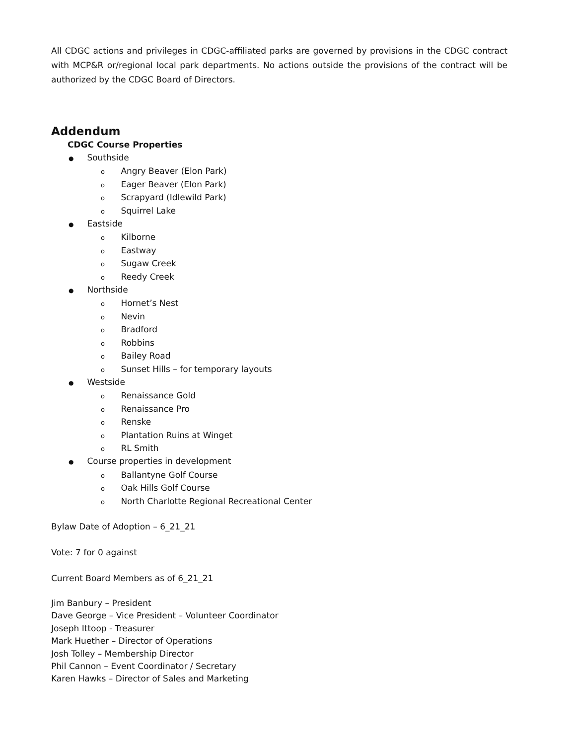All CDGC actions and privileges in CDGC-affiliated parks are governed by provisions in the CDGC contract with MCP&R or/regional local park departments. No actions outside the provisions of the contract will be authorized by the CDGC Board of Directors.
Addendum
CDGC Course Properties
● Southside
o Angry Beaver (Elon Park)
o Eager Beaver (Elon Park)
o Scrapyard (Idlewild Park)
o Squirrel Lake
● Eastside
o Kilborne
o Eastway
o Sugaw Creek
o Reedy Creek
● Northside
o Hornet’s Nest
o Nevin
o Bradford
o Robbins
o Bailey Road
o Sunset Hills – for temporary layouts
● Westside
o Renaissance Gold
o Renaissance Pro
o Renske
o Plantation Ruins at Winget
o RL Smith
● Course properties in development
o Ballantyne Golf Course
o Oak Hills Golf Course
o North Charlotte Regional Recreational Center
Bylaw Date of Adoption – 6_21_21
Vote: 7 for 0 against
Current Board Members as of 6_21_21
Jim Banbury – President
Dave George – Vice President – Volunteer Coordinator
Joseph Ittoop - Treasurer
Mark Huether – Director of Operations
Josh Tolley – Membership Director
Phil Cannon – Event Coordinator / Secretary
Karen Hawks – Director of Sales and Marketing